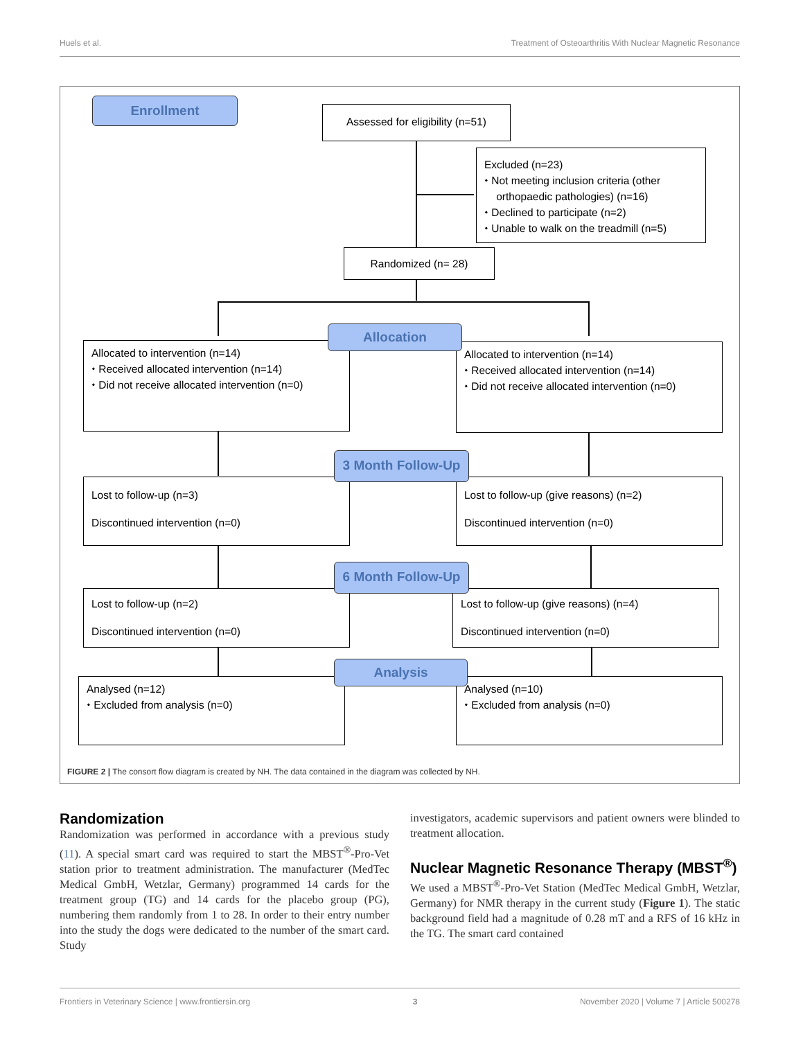Huels et al. Treatment of Osteoarthritis With Nuclear Magnetic Resonance
Enrollment
Assessed for eligibility (n=51)
Excluded (n=23)
⬩ Not meeting inclusion criteria (other
orthopaedic pathologies) (n=16)
⬩ Declined to participate (n=2)
⬩ Unable to walk on the treadmill (n=5)
Randomized (n= 28)
Allocated to intervention (n=14)
⬩ Received allocated intervention (n=14)
⬩ Did not receive allocated intervention (n=0)
Allocated to intervention (n=14)
⬩ Received allocated intervention (n=14)
⬩ Did not receive allocated intervention (n=0)
Allocation
Lost to follow-up (n=3)
Discontinued intervention (n=0)
Lost to follow-up (give reasons) (n=2)
Discontinued intervention (n=0)
3 Month Follow-Up
Lost to follow-up (n=2)
Discontinued intervention (n=0)
Lost to follow-up (give reasons) (n=4)
Discontinued intervention (n=0)
6 Month Follow-Up
Analysed (n=12)
⬩ Excluded from analysis (n=0)
Analysed (n=10)
⬩ Excluded from analysis (n=0)
Analysis
FIGURE 2 | The consort flow diagram is created by NH. The data contained in the diagram was collected by NH.
Randomization
Randomization was performed in accordance with a previous study (11). A special smart card was required to start the MBST<sup>®</sup>-Pro-Vet station prior to treatment administration. The manufacturer (MedTec Medical GmbH, Wetzlar, Germany) programmed 14 cards for the treatment group (TG) and 14 cards for the placebo group (PG), numbering them randomly from 1 to 28. In order to their entry number into the study the dogs were dedicated to the number of the smart card. Study
investigators, academic supervisors and patient owners were blinded to treatment allocation.
Nuclear Magnetic Resonance Therapy (MBST<sup>®</sup>)
We used a MBST<sup>®</sup>-Pro-Vet Station (MedTec Medical GmbH, Wetzlar, Germany) for NMR therapy in the current study (Figure 1). The static background field had a magnitude of 0.28 mT and a RFS of 16 kHz in the TG. The smart card contained
Frontiers in Veterinary Science | www.frontiersin.org 3 November 2020 | Volume 7 | Article 500278